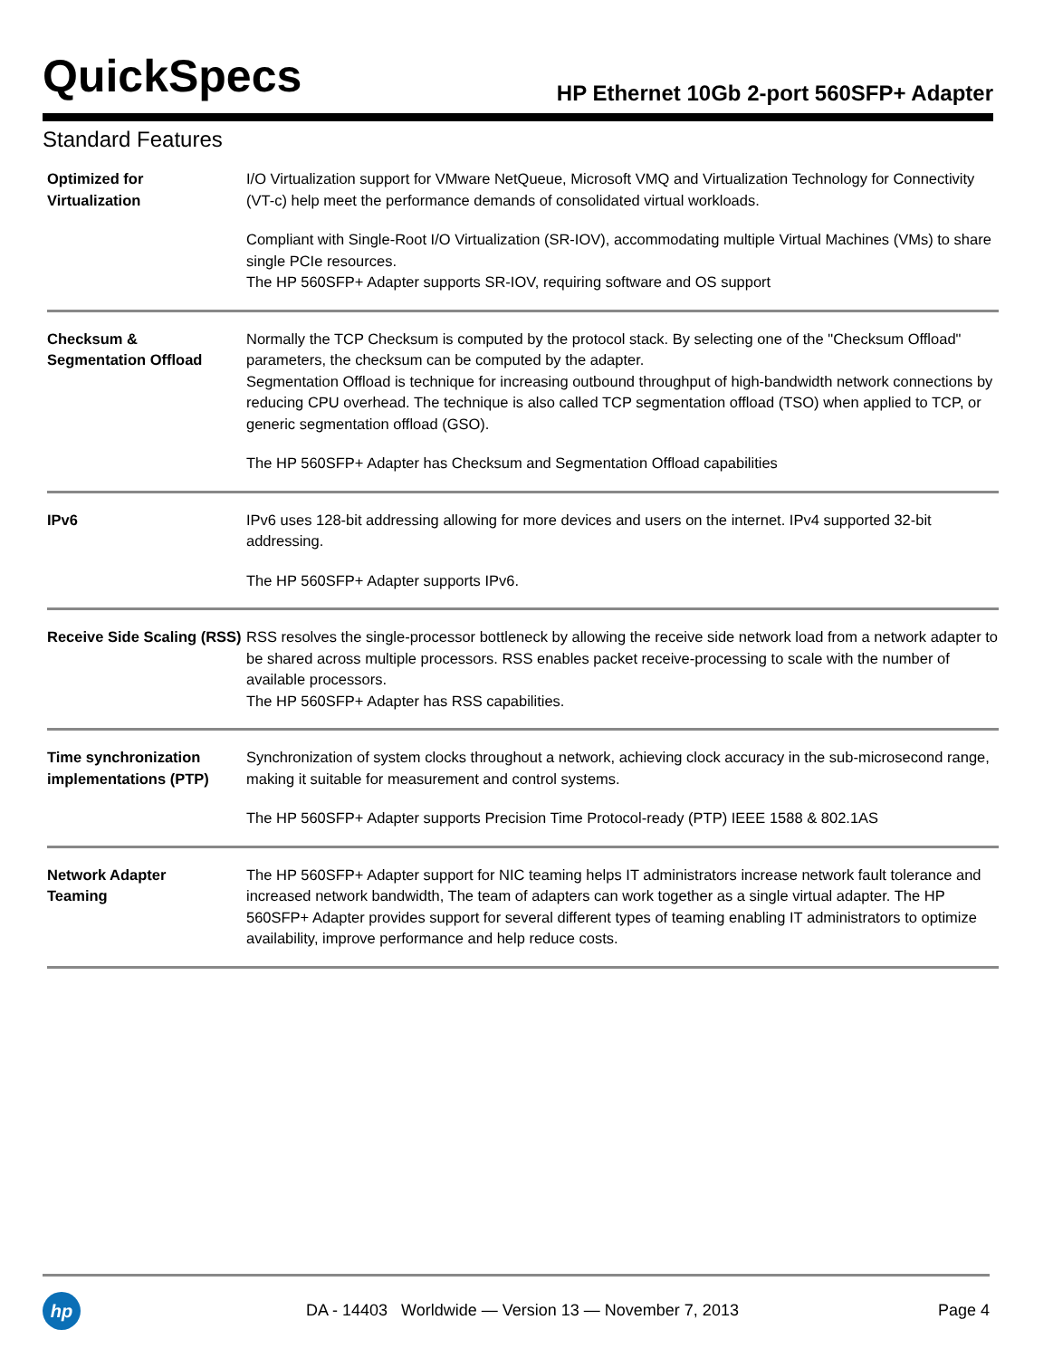QuickSpecs
HP Ethernet 10Gb 2-port 560SFP+ Adapter
Standard Features
| Optimized for Virtualization | I/O Virtualization support for VMware NetQueue, Microsoft VMQ and Virtualization Technology for Connectivity (VT-c) help meet the performance demands of consolidated virtual workloads. Compliant with Single-Root I/O Virtualization (SR-IOV), accommodating multiple Virtual Machines (VMs) to share single PCIe resources. The HP 560SFP+ Adapter supports SR-IOV, requiring software and OS support |
| Checksum & Segmentation Offload | Normally the TCP Checksum is computed by the protocol stack. By selecting one of the "Checksum Offload" parameters, the checksum can be computed by the adapter. Segmentation Offload is technique for increasing outbound throughput of high-bandwidth network connections by reducing CPU overhead. The technique is also called TCP segmentation offload (TSO) when applied to TCP, or generic segmentation offload (GSO). The HP 560SFP+ Adapter has Checksum and Segmentation Offload capabilities |
| IPv6 | IPv6 uses 128-bit addressing allowing for more devices and users on the internet. IPv4 supported 32-bit addressing. The HP 560SFP+ Adapter supports IPv6. |
| Receive Side Scaling (RSS) | RSS resolves the single-processor bottleneck by allowing the receive side network load from a network adapter to be shared across multiple processors. RSS enables packet receive-processing to scale with the number of available processors. The HP 560SFP+ Adapter has RSS capabilities. |
| Time synchronization implementations (PTP) | Synchronization of system clocks throughout a network, achieving clock accuracy in the sub-microsecond range, making it suitable for measurement and control systems. The HP 560SFP+ Adapter supports Precision Time Protocol-ready (PTP) IEEE 1588 & 802.1AS |
| Network Adapter Teaming | The HP 560SFP+ Adapter support for NIC teaming helps IT administrators increase network fault tolerance and increased network bandwidth, The team of adapters can work together as a single virtual adapter. The HP 560SFP+ Adapter provides support for several different types of teaming enabling IT administrators to optimize availability, improve performance and help reduce costs. |
hp
DA - 14403 Worldwide — Version 13 — November 7, 2013
Page 4